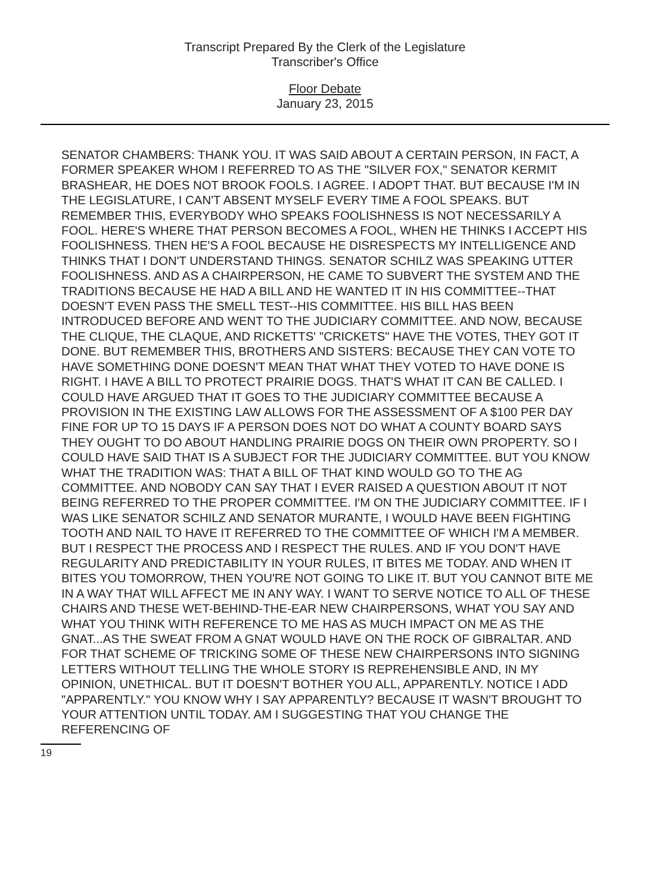Transcript Prepared By the Clerk of the Legislature
Transcriber's Office
Floor Debate
January 23, 2015
SENATOR CHAMBERS: THANK YOU. IT WAS SAID ABOUT A CERTAIN PERSON, IN FACT, A FORMER SPEAKER WHOM I REFERRED TO AS THE "SILVER FOX," SENATOR KERMIT BRASHEAR, HE DOES NOT BROOK FOOLS. I AGREE. I ADOPT THAT. BUT BECAUSE I'M IN THE LEGISLATURE, I CAN'T ABSENT MYSELF EVERY TIME A FOOL SPEAKS. BUT REMEMBER THIS, EVERYBODY WHO SPEAKS FOOLISHNESS IS NOT NECESSARILY A FOOL. HERE'S WHERE THAT PERSON BECOMES A FOOL, WHEN HE THINKS I ACCEPT HIS FOOLISHNESS. THEN HE'S A FOOL BECAUSE HE DISRESPECTS MY INTELLIGENCE AND THINKS THAT I DON'T UNDERSTAND THINGS. SENATOR SCHILZ WAS SPEAKING UTTER FOOLISHNESS. AND AS A CHAIRPERSON, HE CAME TO SUBVERT THE SYSTEM AND THE TRADITIONS BECAUSE HE HAD A BILL AND HE WANTED IT IN HIS COMMITTEE--THAT DOESN'T EVEN PASS THE SMELL TEST--HIS COMMITTEE. HIS BILL HAS BEEN INTRODUCED BEFORE AND WENT TO THE JUDICIARY COMMITTEE. AND NOW, BECAUSE THE CLIQUE, THE CLAQUE, AND RICKETTS' "CRICKETS" HAVE THE VOTES, THEY GOT IT DONE. BUT REMEMBER THIS, BROTHERS AND SISTERS: BECAUSE THEY CAN VOTE TO HAVE SOMETHING DONE DOESN'T MEAN THAT WHAT THEY VOTED TO HAVE DONE IS RIGHT. I HAVE A BILL TO PROTECT PRAIRIE DOGS. THAT'S WHAT IT CAN BE CALLED. I COULD HAVE ARGUED THAT IT GOES TO THE JUDICIARY COMMITTEE BECAUSE A PROVISION IN THE EXISTING LAW ALLOWS FOR THE ASSESSMENT OF A $100 PER DAY FINE FOR UP TO 15 DAYS IF A PERSON DOES NOT DO WHAT A COUNTY BOARD SAYS THEY OUGHT TO DO ABOUT HANDLING PRAIRIE DOGS ON THEIR OWN PROPERTY. SO I COULD HAVE SAID THAT IS A SUBJECT FOR THE JUDICIARY COMMITTEE. BUT YOU KNOW WHAT THE TRADITION WAS: THAT A BILL OF THAT KIND WOULD GO TO THE AG COMMITTEE. AND NOBODY CAN SAY THAT I EVER RAISED A QUESTION ABOUT IT NOT BEING REFERRED TO THE PROPER COMMITTEE. I'M ON THE JUDICIARY COMMITTEE. IF I WAS LIKE SENATOR SCHILZ AND SENATOR MURANTE, I WOULD HAVE BEEN FIGHTING TOOTH AND NAIL TO HAVE IT REFERRED TO THE COMMITTEE OF WHICH I'M A MEMBER. BUT I RESPECT THE PROCESS AND I RESPECT THE RULES. AND IF YOU DON'T HAVE REGULARITY AND PREDICTABILITY IN YOUR RULES, IT BITES ME TODAY. AND WHEN IT BITES YOU TOMORROW, THEN YOU'RE NOT GOING TO LIKE IT. BUT YOU CANNOT BITE ME IN A WAY THAT WILL AFFECT ME IN ANY WAY. I WANT TO SERVE NOTICE TO ALL OF THESE CHAIRS AND THESE WET-BEHIND-THE-EAR NEW CHAIRPERSONS, WHAT YOU SAY AND WHAT YOU THINK WITH REFERENCE TO ME HAS AS MUCH IMPACT ON ME AS THE GNAT...AS THE SWEAT FROM A GNAT WOULD HAVE ON THE ROCK OF GIBRALTAR. AND FOR THAT SCHEME OF TRICKING SOME OF THESE NEW CHAIRPERSONS INTO SIGNING LETTERS WITHOUT TELLING THE WHOLE STORY IS REPREHENSIBLE AND, IN MY OPINION, UNETHICAL. BUT IT DOESN'T BOTHER YOU ALL, APPARENTLY. NOTICE I ADD "APPARENTLY." YOU KNOW WHY I SAY APPARENTLY? BECAUSE IT WASN'T BROUGHT TO YOUR ATTENTION UNTIL TODAY. AM I SUGGESTING THAT YOU CHANGE THE REFERENCING OF
19